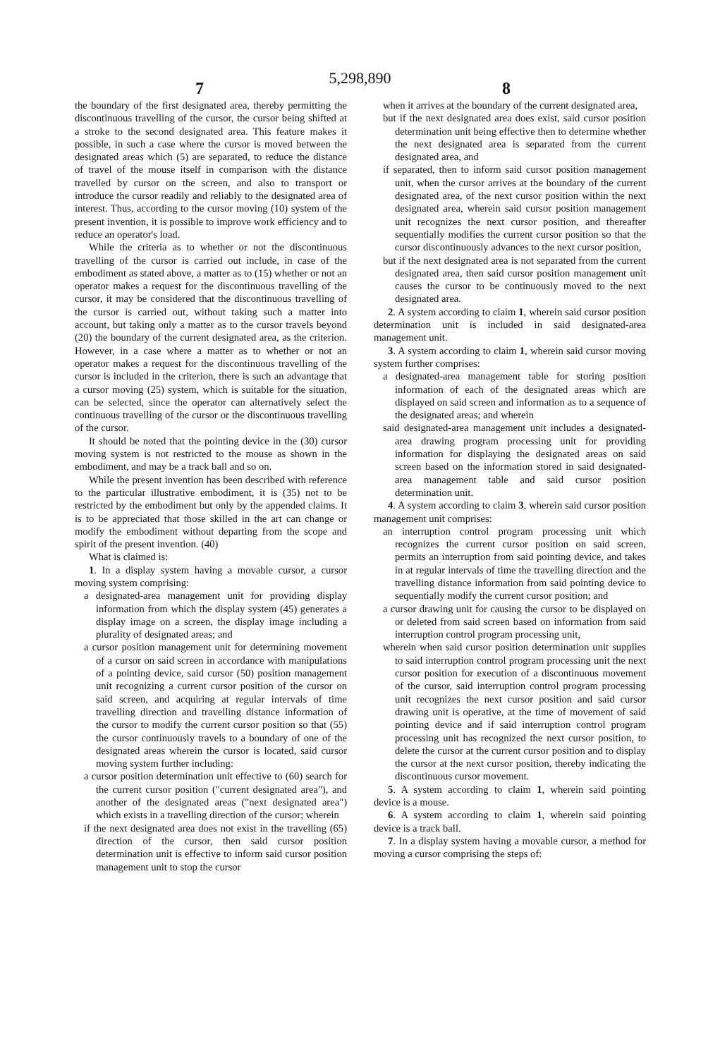5,298,890
7 8
the boundary of the first designated area, thereby permitting the discontinuous travelling of the cursor, the cursor being shifted at a stroke to the second designated area. This feature makes it possible, in such a case where the cursor is moved between the designated areas which (5) are separated, to reduce the distance of travel of the mouse itself in comparison with the distance travelled by cursor on the screen, and also to transport or introduce the cursor readily and reliably to the designated area of interest. Thus, according to the cursor moving (10) system of the present invention, it is possible to improve work efficiency and to reduce an operator's load.
While the criteria as to whether or not the discontinuous travelling of the cursor is carried out include, in case of the embodiment as stated above, a matter as to (15) whether or not an operator makes a request for the discontinuous travelling of the cursor, it may be considered that the discontinuous travelling of the cursor is carried out, without taking such a matter into account, but taking only a matter as to the cursor travels beyond (20) the boundary of the current designated area, as the criterion. However, in a case where a matter as to whether or not an operator makes a request for the discontinuous travelling of the cursor is included in the criterion, there is such an advantage that a cursor moving (25) system, which is suitable for the situation, can be selected, since the operator can alternatively select the continuous travelling of the cursor or the discontinuous travelling of the cursor.
It should be noted that the pointing device in the (30) cursor moving system is not restricted to the mouse as shown in the embodiment, and may be a track ball and so on.
While the present invention has been described with reference to the particular illustrative embodiment, it is (35) not to be restricted by the embodiment but only by the appended claims. It is to be appreciated that those skilled in the art can change or modify the embodiment without departing from the scope and spirit of the present invention. (40)
What is claimed is:
1. In a display system having a movable cursor, a cursor moving system comprising:
a designated-area management unit for providing display information from which the display system (45) generates a display image on a screen, the display image including a plurality of designated areas; and
a cursor position management unit for determining movement of a cursor on said screen in accordance with manipulations of a pointing device, said cursor (50) position management unit recognizing a current cursor position of the cursor on said screen, and acquiring at regular intervals of time travelling direction and travelling distance information of the cursor to modify the current cursor position so that (55) the cursor continuously travels to a boundary of one of the designated areas wherein the cursor is located, said cursor moving system further including:
a cursor position determination unit effective to (60) search for the current cursor position ("current designated area"), and another of the designated areas ("next designated area") which exists in a travelling direction of the cursor; wherein
if the next designated area does not exist in the travelling (65) direction of the cursor, then said cursor position determination unit is effective to inform said cursor position management unit to stop the cursor
when it arrives at the boundary of the current designated area,
but if the next designated area does exist, said cursor position determination unit being effective then to determine whether the next designated area is separated from the current designated area, and
if separated, then to inform said cursor position management unit, when the cursor arrives at the boundary of the current designated area, of the next cursor position within the next designated area, wherein said cursor position management unit recognizes the next cursor position, and thereafter sequentially modifies the current cursor position so that the cursor discontinuously advances to the next cursor position,
but if the next designated area is not separated from the current designated area, then said cursor position management unit causes the cursor to be continuously moved to the next designated area.
2. A system according to claim 1, wherein said cursor position determination unit is included in said designated-area management unit.
3. A system according to claim 1, wherein said cursor moving system further comprises:
a designated-area management table for storing position information of each of the designated areas which are displayed on said screen and information as to a sequence of the designated areas; and wherein
said designated-area management unit includes a designated-area drawing program processing unit for providing information for displaying the designated areas on said screen based on the information stored in said designated-area management table and said cursor position determination unit.
4. A system according to claim 3, wherein said cursor position management unit comprises:
an interruption control program processing unit which recognizes the current cursor position on said screen, permits an interruption from said pointing device, and takes in at regular intervals of time the travelling direction and the travelling distance information from said pointing device to sequentially modify the current cursor position; and
a cursor drawing unit for causing the cursor to be displayed on or deleted from said screen based on information from said interruption control program processing unit,
wherein when said cursor position determination unit supplies to said interruption control program processing unit the next cursor position for execution of a discontinuous movement of the cursor, said interruption control program processing unit recognizes the next cursor position and said cursor drawing unit is operative, at the time of movement of said pointing device and if said interruption control program processing unit has recognized the next cursor position, to delete the cursor at the current cursor position and to display the cursor at the next cursor position, thereby indicating the discontinuous cursor movement.
5. A system according to claim 1, wherein said pointing device is a mouse.
6. A system according to claim 1, wherein said pointing device is a track ball.
7. In a display system having a movable cursor, a method for moving a cursor comprising the steps of: